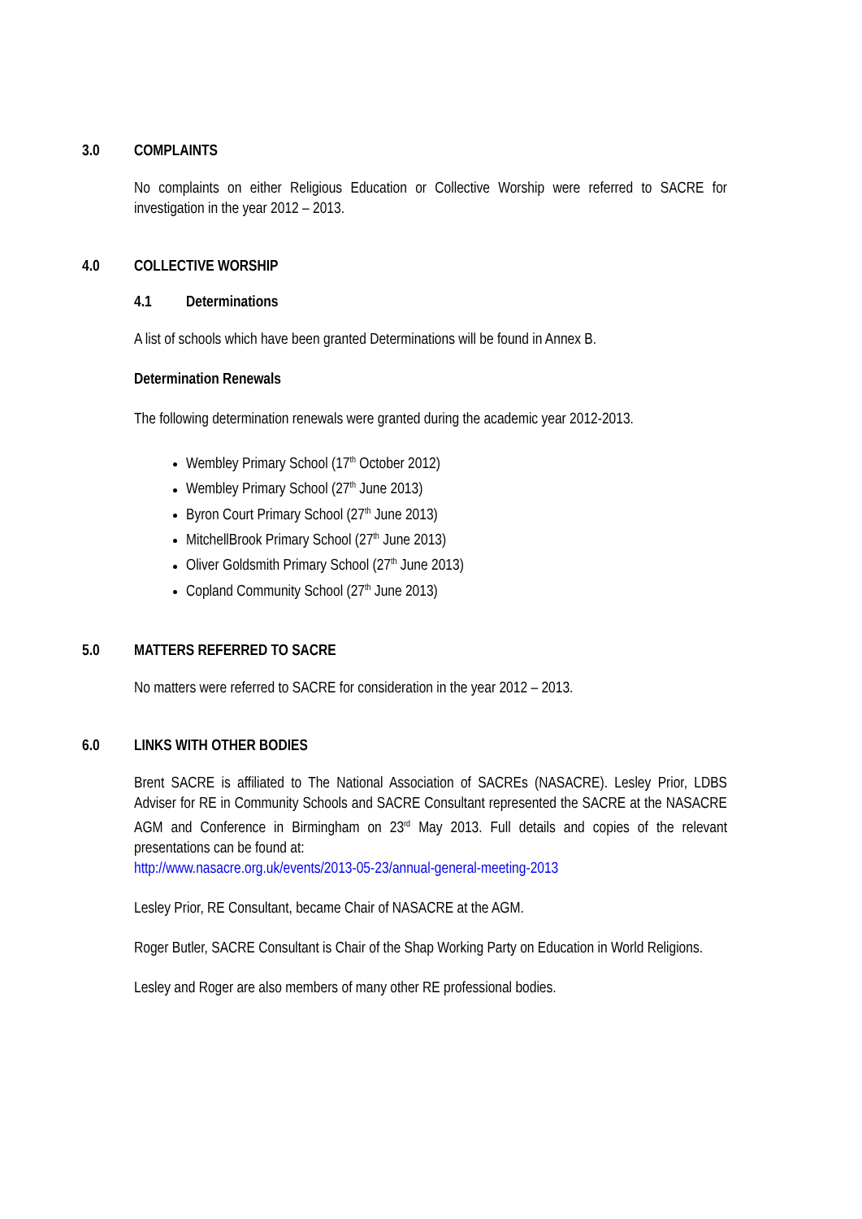3.0 COMPLAINTS
No complaints on either Religious Education or Collective Worship were referred to SACRE for investigation in the year 2012 – 2013.
4.0 COLLECTIVE WORSHIP
4.1 Determinations
A list of schools which have been granted Determinations will be found in Annex B.
Determination Renewals
The following determination renewals were granted during the academic year 2012-2013.
Wembley Primary School (17<sup>th</sup> October 2012)
Wembley Primary School (27<sup>th</sup> June 2013)
Byron Court Primary School (27<sup>th</sup> June 2013)
MitchellBrook Primary School (27<sup>th</sup> June 2013)
Oliver Goldsmith Primary School (27<sup>th</sup> June 2013)
Copland Community School (27<sup>th</sup> June 2013)
5.0 MATTERS REFERRED TO SACRE
No matters were referred to SACRE for consideration in the year 2012 – 2013.
6.0 LINKS WITH OTHER BODIES
Brent SACRE is affiliated to The National Association of SACREs (NASACRE). Lesley Prior, LDBS Adviser for RE in Community Schools and SACRE Consultant represented the SACRE at the NASACRE AGM and Conference in Birmingham on 23<sup>rd</sup> May 2013. Full details and copies of the relevant presentations can be found at:
http://www.nasacre.org.uk/events/2013-05-23/annual-general-meeting-2013
Lesley Prior, RE Consultant, became Chair of NASACRE at the AGM.
Roger Butler, SACRE Consultant is Chair of the Shap Working Party on Education in World Religions.
Lesley and Roger are also members of many other RE professional bodies.